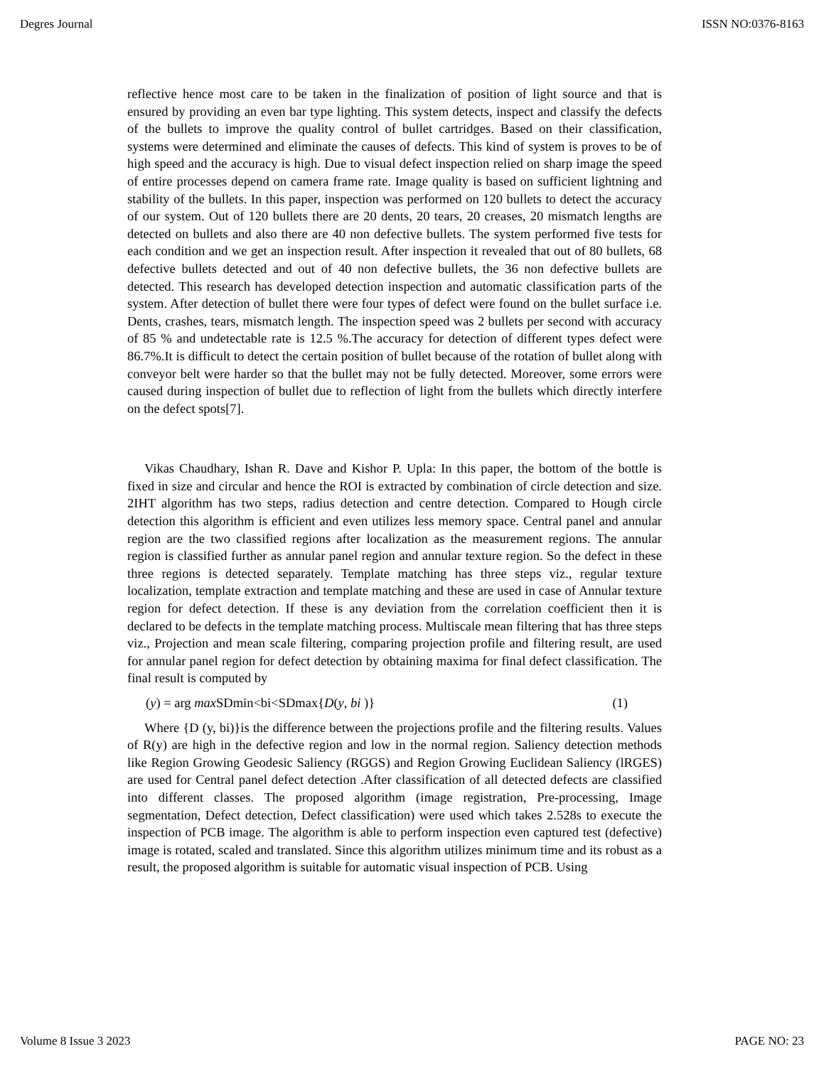Degres Journal ISSN NO:0376-8163
reflective hence most care to be taken in the finalization of position of light source and that is ensured by providing an even bar type lighting. This system detects, inspect and classify the defects of the bullets to improve the quality control of bullet cartridges. Based on their classification, systems were determined and eliminate the causes of defects. This kind of system is proves to be of high speed and the accuracy is high. Due to visual defect inspection relied on sharp image the speed of entire processes depend on camera frame rate. Image quality is based on sufficient lightning and stability of the bullets. In this paper, inspection was performed on 120 bullets to detect the accuracy of our system. Out of 120 bullets there are 20 dents, 20 tears, 20 creases, 20 mismatch lengths are detected on bullets and also there are 40 non defective bullets. The system performed five tests for each condition and we get an inspection result. After inspection it revealed that out of 80 bullets, 68 defective bullets detected and out of 40 non defective bullets, the 36 non defective bullets are detected. This research has developed detection inspection and automatic classification parts of the system. After detection of bullet there were four types of defect were found on the bullet surface i.e. Dents, crashes, tears, mismatch length. The inspection speed was 2 bullets per second with accuracy of 85 % and undetectable rate is 12.5 %.The accuracy for detection of different types defect were 86.7%.It is difficult to detect the certain position of bullet because of the rotation of bullet along with conveyor belt were harder so that the bullet may not be fully detected. Moreover, some errors were caused during inspection of bullet due to reflection of light from the bullets which directly interfere on the defect spots[7].
Vikas Chaudhary, Ishan R. Dave and Kishor P. Upla: In this paper, the bottom of the bottle is fixed in size and circular and hence the ROI is extracted by combination of circle detection and size. 2IHT algorithm has two steps, radius detection and centre detection. Compared to Hough circle detection this algorithm is efficient and even utilizes less memory space. Central panel and annular region are the two classified regions after localization as the measurement regions. The annular region is classified further as annular panel region and annular texture region. So the defect in these three regions is detected separately. Template matching has three steps viz., regular texture localization, template extraction and template matching and these are used in case of Annular texture region for defect detection. If these is any deviation from the correlation coefficient then it is declared to be defects in the template matching process. Multiscale mean filtering that has three steps viz., Projection and mean scale filtering, comparing projection profile and filtering result, are used for annular panel region for defect detection by obtaining maxima for final defect classification. The final result is computed by
(y) = arg max SDmin<bi<SDmax{D(y, bi )} (1)
Where {D (y, bi)}is the difference between the projections profile and the filtering results. Values of R(y) are high in the defective region and low in the normal region. Saliency detection methods like Region Growing Geodesic Saliency (RGGS) and Region Growing Euclidean Saliency (lRGES) are used for Central panel defect detection .After classification of all detected defects are classified into different classes. The proposed algorithm (image registration, Pre-processing, Image segmentation, Defect detection, Defect classification) were used which takes 2.528s to execute the inspection of PCB image. The algorithm is able to perform inspection even captured test (defective) image is rotated, scaled and translated. Since this algorithm utilizes minimum time and its robust as a result, the proposed algorithm is suitable for automatic visual inspection of PCB. Using
Volume 8 Issue 3 2023 PAGE NO: 23